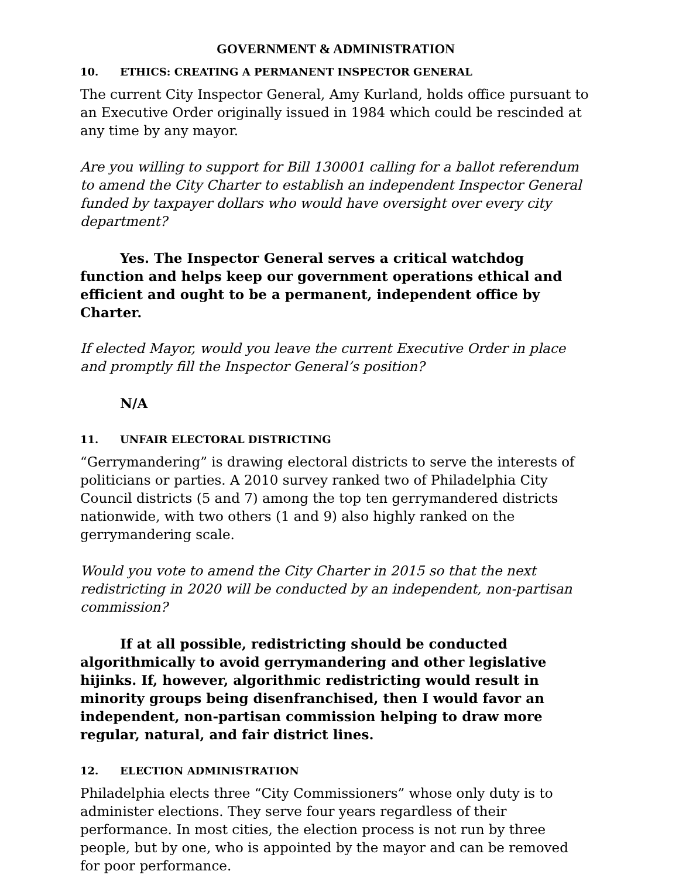GOVERNMENT & ADMINISTRATION
10. ETHICS: CREATING A PERMANENT INSPECTOR GENERAL
The current City Inspector General, Amy Kurland, holds office pursuant to an Executive Order originally issued in 1984 which could be rescinded at any time by any mayor.
Are you willing to support for Bill 130001 calling for a ballot referendum to amend the City Charter to establish an independent Inspector General funded by taxpayer dollars who would have oversight over every city department?
Yes. The Inspector General serves a critical watchdog function and helps keep our government operations ethical and efficient and ought to be a permanent, independent office by Charter.
If elected Mayor, would you leave the current Executive Order in place and promptly fill the Inspector General’s position?
N/A
11. UNFAIR ELECTORAL DISTRICTING
“Gerrymandering” is drawing electoral districts to serve the interests of politicians or parties. A 2010 survey ranked two of Philadelphia City Council districts (5 and 7) among the top ten gerrymandered districts nationwide, with two others (1 and 9) also highly ranked on the gerrymandering scale.
Would you vote to amend the City Charter in 2015 so that the next redistricting in 2020 will be conducted by an independent, non-partisan commission?
If at all possible, redistricting should be conducted algorithmically to avoid gerrymandering and other legislative hijinks. If, however, algorithmic redistricting would result in minority groups being disenfranchised, then I would favor an independent, non-partisan commission helping to draw more regular, natural, and fair district lines.
12. ELECTION ADMINISTRATION
Philadelphia elects three “City Commissioners” whose only duty is to administer elections. They serve four years regardless of their performance. In most cities, the election process is not run by three people, but by one, who is appointed by the mayor and can be removed for poor performance.